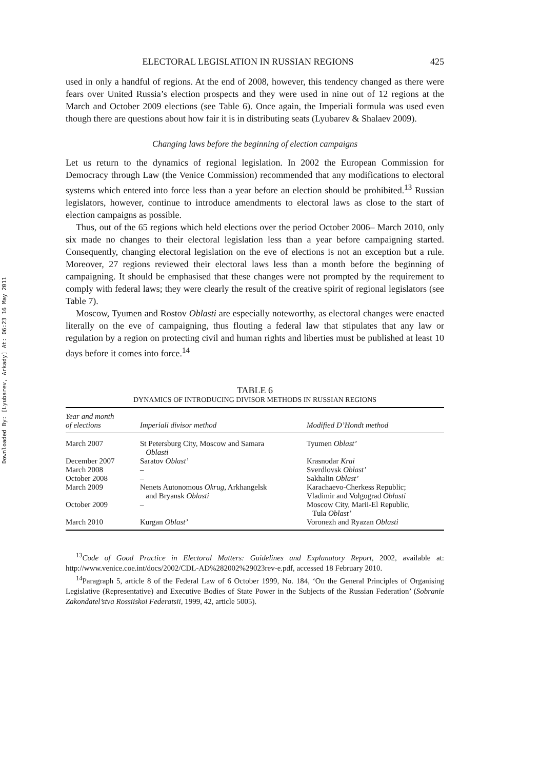Downloaded By: [Lyubarev, Arkady] At: 06:23 16 May 2011
ELECTORAL LEGISLATION IN RUSSIAN REGIONS 425
used in only a handful of regions. At the end of 2008, however, this tendency changed as there were fears over United Russia’s election prospects and they were used in nine out of 12 regions at the March and October 2009 elections (see Table 6). Once again, the Imperiali formula was used even though there are questions about how fair it is in distributing seats (Lyubarev & Shalaev 2009).
Changing laws before the beginning of election campaigns
Let us return to the dynamics of regional legislation. In 2002 the European Commission for Democracy through Law (the Venice Commission) recommended that any modifications to electoral systems which entered into force less than a year before an election should be prohibited.<sup>13</sup> Russian legislators, however, continue to introduce amendments to electoral laws as close to the start of election campaigns as possible.
Thus, out of the 65 regions which held elections over the period October 2006– March 2010, only six made no changes to their electoral legislation less than a year before campaigning started. Consequently, changing electoral legislation on the eve of elections is not an exception but a rule. Moreover, 27 regions reviewed their electoral laws less than a month before the beginning of campaigning. It should be emphasised that these changes were not prompted by the requirement to comply with federal laws; they were clearly the result of the creative spirit of regional legislators (see Table 7).
Moscow, Tyumen and Rostov Oblasti are especially noteworthy, as electoral changes were enacted literally on the eve of campaigning, thus flouting a federal law that stipulates that any law or regulation by a region on protecting civil and human rights and liberties must be published at least 10 days before it comes into force.<sup>14</sup>
TABLE 6
DYNAMICS OF INTRODUCING DIVISOR METHODS IN RUSSIAN REGIONS
| Year and month of elections | Imperiali divisor method | Modified D’Hondt method |
| --- | --- | --- |
| March 2007 | St Petersburg City, Moscow and Samara Oblasti | Tyumen Oblast’ |
| December 2007 | Saratov Oblast’ | Krasnodar Krai |
| March 2008 | – | Sverdlovsk Oblast’ |
| October 2008 | – | Sakhalin Oblast’ |
| March 2009 | Nenets Autonomous Okrug , Arkhangelsk and Bryansk Oblasti | Karachaevo-Cherkess Republic; Vladimir and Volgograd Oblasti |
| October 2009 | – | Moscow City, Marii-El Republic, Tula Oblast’ |
| March 2010 | Kurgan Oblast’ | Voronezh and Ryazan Oblasti |
<sup>13</sup> Code of Good Practice in Electoral Matters: Guidelines and Explanatory Report, 2002, available at: http://www.venice.coe.int/docs/2002/CDL-AD%282002%29023rev-e.pdf, accessed 18 February 2010.
<sup>14</sup> Paragraph 5, article 8 of the Federal Law of 6 October 1999, No. 184, ‘On the General Principles of Organising Legislative (Representative) and Executive Bodies of State Power in the Subjects of the Russian Federation’ (Sobranie Zakondatel’stva Rossiiskoi Federatsii, 1999, 42, article 5005).